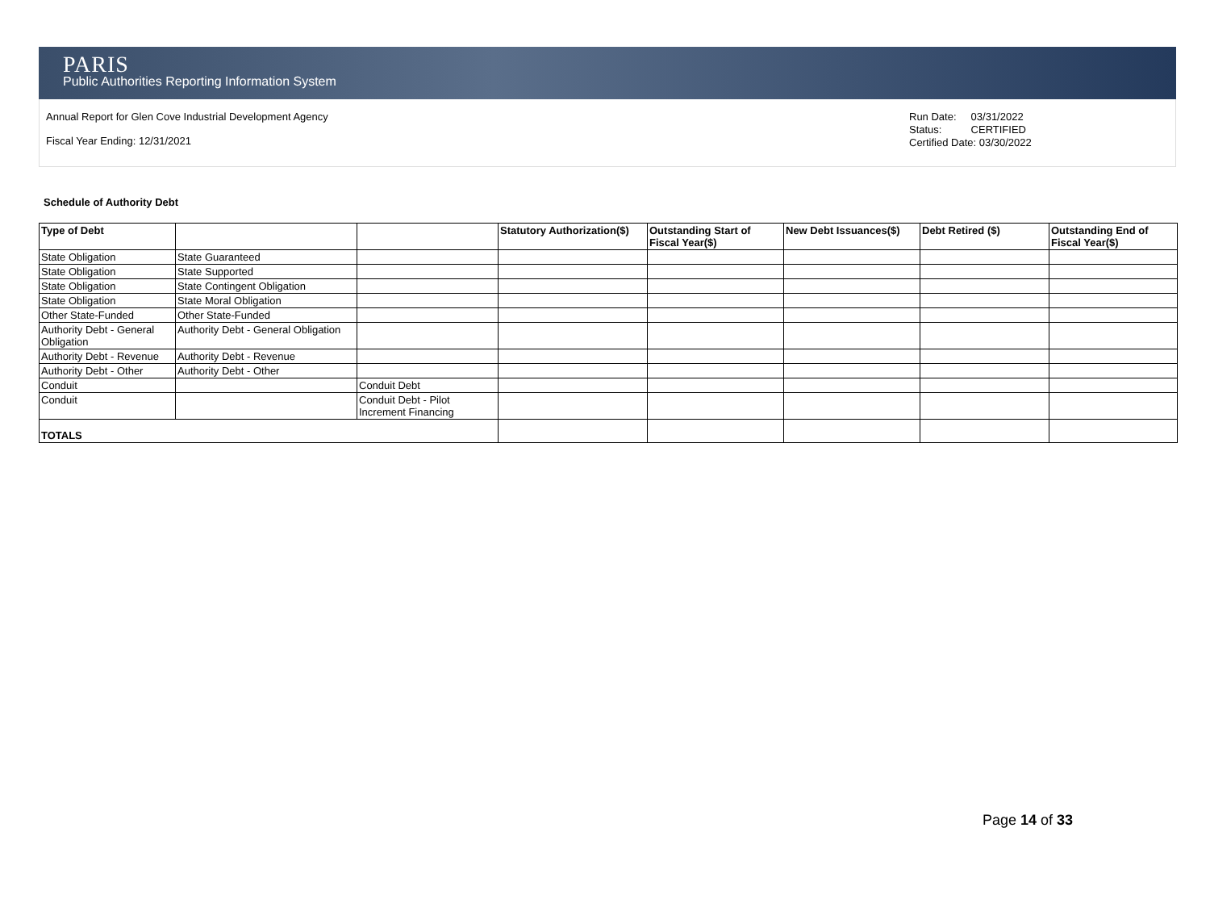PARIS
Public Authorities Reporting Information System
Annual Report for Glen Cove Industrial Development Agency
Fiscal Year Ending: 12/31/2021
Run Date: 03/31/2022
Status: CERTIFIED
Certified Date: 03/30/2022
Schedule of Authority Debt
| Type of Debt | | | Statutory Authorization($) | Outstanding Start of Fiscal Year($) | New Debt Issuances($) | Debt Retired ($) | Outstanding End of Fiscal Year($) |
| --- | --- | --- | --- | --- | --- | --- | --- |
| State Obligation | State Guaranteed | | | | | | |
| State Obligation | State Supported | | | | | | |
| State Obligation | State Contingent Obligation | | | | | | |
| State Obligation | State Moral Obligation | | | | | | |
| Other State-Funded | Other State-Funded | | | | | | |
| Authority Debt - General Obligation | Authority Debt - General Obligation | | | | | | |
| Authority Debt - Revenue | Authority Debt - Revenue | | | | | | |
| Authority Debt - Other | Authority Debt - Other | | | | | | |
| Conduit | | Conduit Debt | | | | | |
| Conduit | | Conduit Debt - Pilot Increment Financing | | | | | |
| TOTALS | | | | | | | |
Page 14 of 33